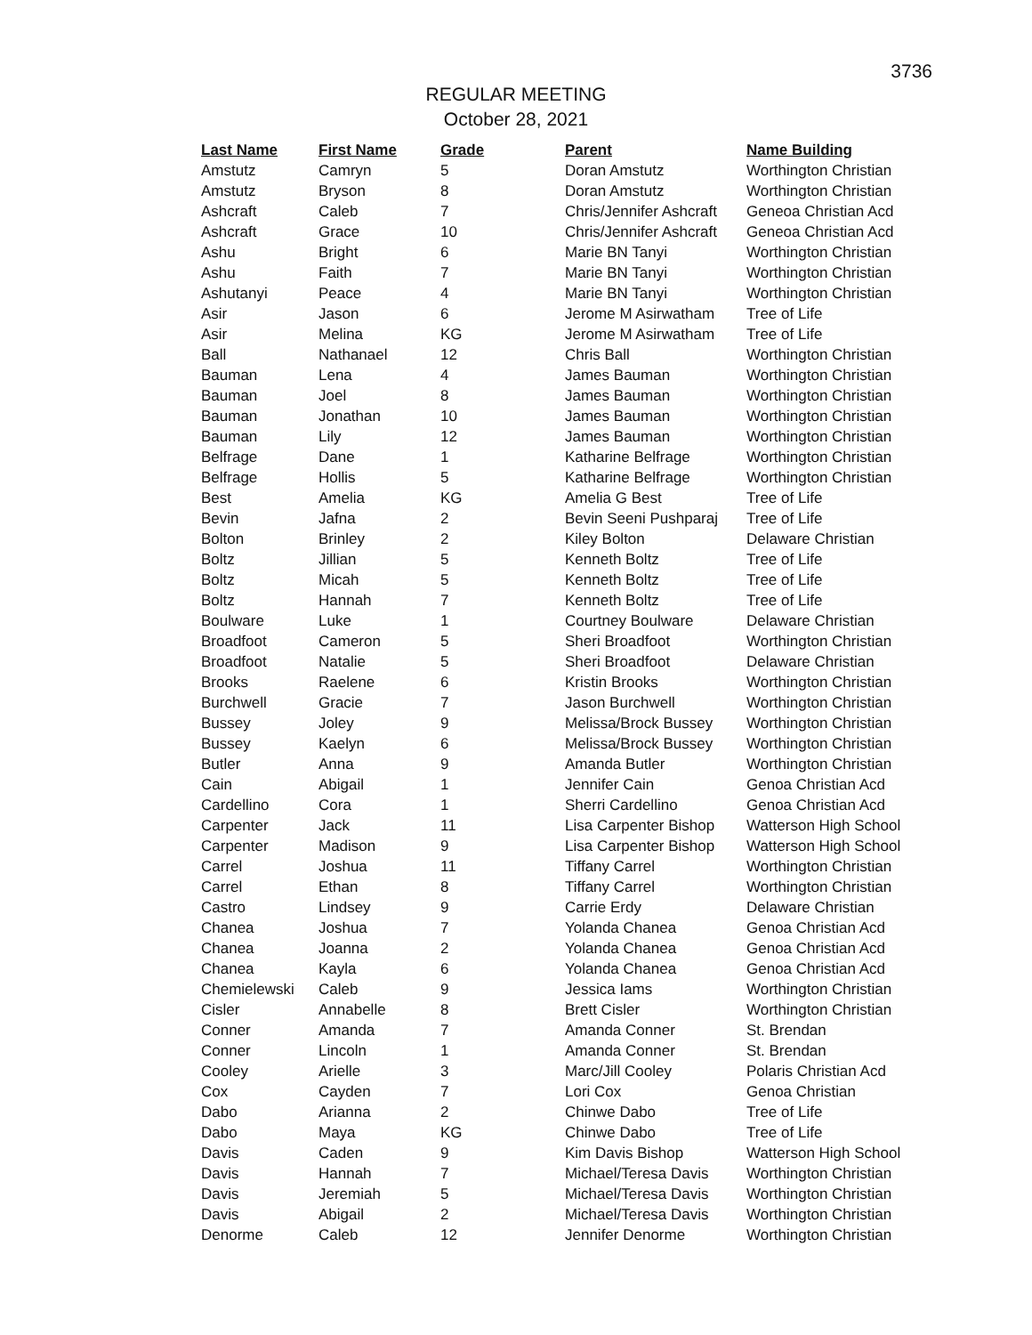3736
REGULAR MEETING
October 28, 2021
| Last Name | First Name | Grade | Parent | Name Building |
| --- | --- | --- | --- | --- |
| Amstutz | Camryn | 5 | Doran Amstutz | Worthington Christian |
| Amstutz | Bryson | 8 | Doran Amstutz | Worthington Christian |
| Ashcraft | Caleb | 7 | Chris/Jennifer Ashcraft | Geneoa Christian Acd |
| Ashcraft | Grace | 10 | Chris/Jennifer Ashcraft | Geneoa Christian Acd |
| Ashu | Bright | 6 | Marie BN Tanyi | Worthington Christian |
| Ashu | Faith | 7 | Marie BN Tanyi | Worthington Christian |
| Ashutanyi | Peace | 4 | Marie BN Tanyi | Worthington Christian |
| Asir | Jason | 6 | Jerome M Asirwatham | Tree of Life |
| Asir | Melina | KG | Jerome M Asirwatham | Tree of Life |
| Ball | Nathanael | 12 | Chris Ball | Worthington Christian |
| Bauman | Lena | 4 | James Bauman | Worthington Christian |
| Bauman | Joel | 8 | James Bauman | Worthington Christian |
| Bauman | Jonathan | 10 | James Bauman | Worthington Christian |
| Bauman | Lily | 12 | James Bauman | Worthington Christian |
| Belfrage | Dane | 1 | Katharine Belfrage | Worthington Christian |
| Belfrage | Hollis | 5 | Katharine Belfrage | Worthington Christian |
| Best | Amelia | KG | Amelia G Best | Tree of Life |
| Bevin | Jafna | 2 | Bevin Seeni Pushparaj | Tree of Life |
| Bolton | Brinley | 2 | Kiley Bolton | Delaware Christian |
| Boltz | Jillian | 5 | Kenneth Boltz | Tree of Life |
| Boltz | Micah | 5 | Kenneth Boltz | Tree of Life |
| Boltz | Hannah | 7 | Kenneth Boltz | Tree of Life |
| Boulware | Luke | 1 | Courtney Boulware | Delaware Christian |
| Broadfoot | Cameron | 5 | Sheri Broadfoot | Worthington Christian |
| Broadfoot | Natalie | 5 | Sheri Broadfoot | Delaware Christian |
| Brooks | Raelene | 6 | Kristin Brooks | Worthington Christian |
| Burchwell | Gracie | 7 | Jason Burchwell | Worthington Christian |
| Bussey | Joley | 9 | Melissa/Brock Bussey | Worthington Christian |
| Bussey | Kaelyn | 6 | Melissa/Brock Bussey | Worthington Christian |
| Butler | Anna | 9 | Amanda Butler | Worthington Christian |
| Cain | Abigail | 1 | Jennifer Cain | Genoa Christian Acd |
| Cardellino | Cora | 1 | Sherri Cardellino | Genoa Christian Acd |
| Carpenter | Jack | 11 | Lisa Carpenter Bishop | Watterson High School |
| Carpenter | Madison | 9 | Lisa Carpenter Bishop | Watterson High School |
| Carrel | Joshua | 11 | Tiffany Carrel | Worthington Christian |
| Carrel | Ethan | 8 | Tiffany Carrel | Worthington Christian |
| Castro | Lindsey | 9 | Carrie Erdy | Delaware Christian |
| Chanea | Joshua | 7 | Yolanda Chanea | Genoa Christian Acd |
| Chanea | Joanna | 2 | Yolanda Chanea | Genoa Christian Acd |
| Chanea | Kayla | 6 | Yolanda Chanea | Genoa Christian Acd |
| Chemielewski | Caleb | 9 | Jessica Iams | Worthington Christian |
| Cisler | Annabelle | 8 | Brett Cisler | Worthington Christian |
| Conner | Amanda | 7 | Amanda Conner | St. Brendan |
| Conner | Lincoln | 1 | Amanda Conner | St. Brendan |
| Cooley | Arielle | 3 | Marc/Jill Cooley | Polaris Christian Acd |
| Cox | Cayden | 7 | Lori Cox | Genoa Christian |
| Dabo | Arianna | 2 | Chinwe Dabo | Tree of Life |
| Dabo | Maya | KG | Chinwe Dabo | Tree of Life |
| Davis | Caden | 9 | Kim Davis Bishop | Watterson High School |
| Davis | Hannah | 7 | Michael/Teresa Davis | Worthington Christian |
| Davis | Jeremiah | 5 | Michael/Teresa Davis | Worthington Christian |
| Davis | Abigail | 2 | Michael/Teresa Davis | Worthington Christian |
| Denorme | Caleb | 12 | Jennifer Denorme | Worthington Christian |